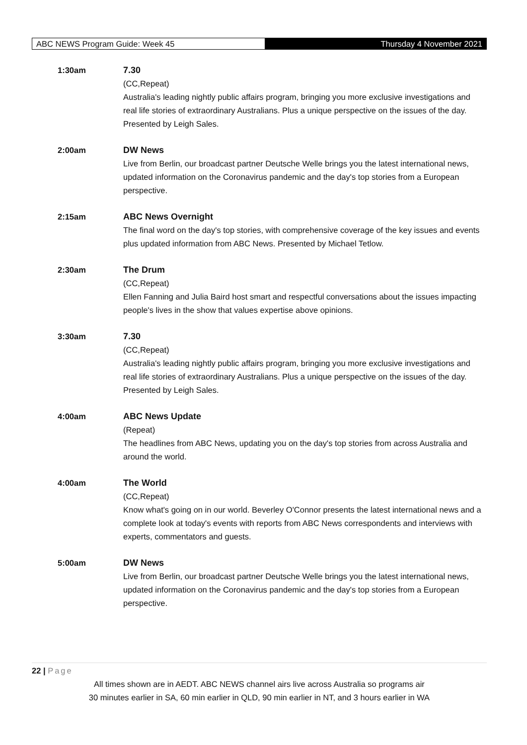ABC NEWS Program Guide: Week 45 Thursday 4 November 2021
1:30am 7.30
(CC,Repeat)
Australia's leading nightly public affairs program, bringing you more exclusive investigations and real life stories of extraordinary Australians. Plus a unique perspective on the issues of the day. Presented by Leigh Sales.
2:00am DW News
Live from Berlin, our broadcast partner Deutsche Welle brings you the latest international news, updated information on the Coronavirus pandemic and the day's top stories from a European perspective.
2:15am ABC News Overnight
The final word on the day's top stories, with comprehensive coverage of the key issues and events plus updated information from ABC News. Presented by Michael Tetlow.
2:30am The Drum
(CC,Repeat)
Ellen Fanning and Julia Baird host smart and respectful conversations about the issues impacting people's lives in the show that values expertise above opinions.
3:30am 7.30
(CC,Repeat)
Australia's leading nightly public affairs program, bringing you more exclusive investigations and real life stories of extraordinary Australians. Plus a unique perspective on the issues of the day. Presented by Leigh Sales.
4:00am ABC News Update
(Repeat)
The headlines from ABC News, updating you on the day's top stories from across Australia and around the world.
4:00am The World
(CC,Repeat)
Know what's going on in our world. Beverley O'Connor presents the latest international news and a complete look at today's events with reports from ABC News correspondents and interviews with experts, commentators and guests.
5:00am DW News
Live from Berlin, our broadcast partner Deutsche Welle brings you the latest international news, updated information on the Coronavirus pandemic and the day's top stories from a European perspective.
22 | Page
All times shown are in AEDT. ABC NEWS channel airs live across Australia so programs air
30 minutes earlier in SA, 60 min earlier in QLD, 90 min earlier in NT, and 3 hours earlier in WA